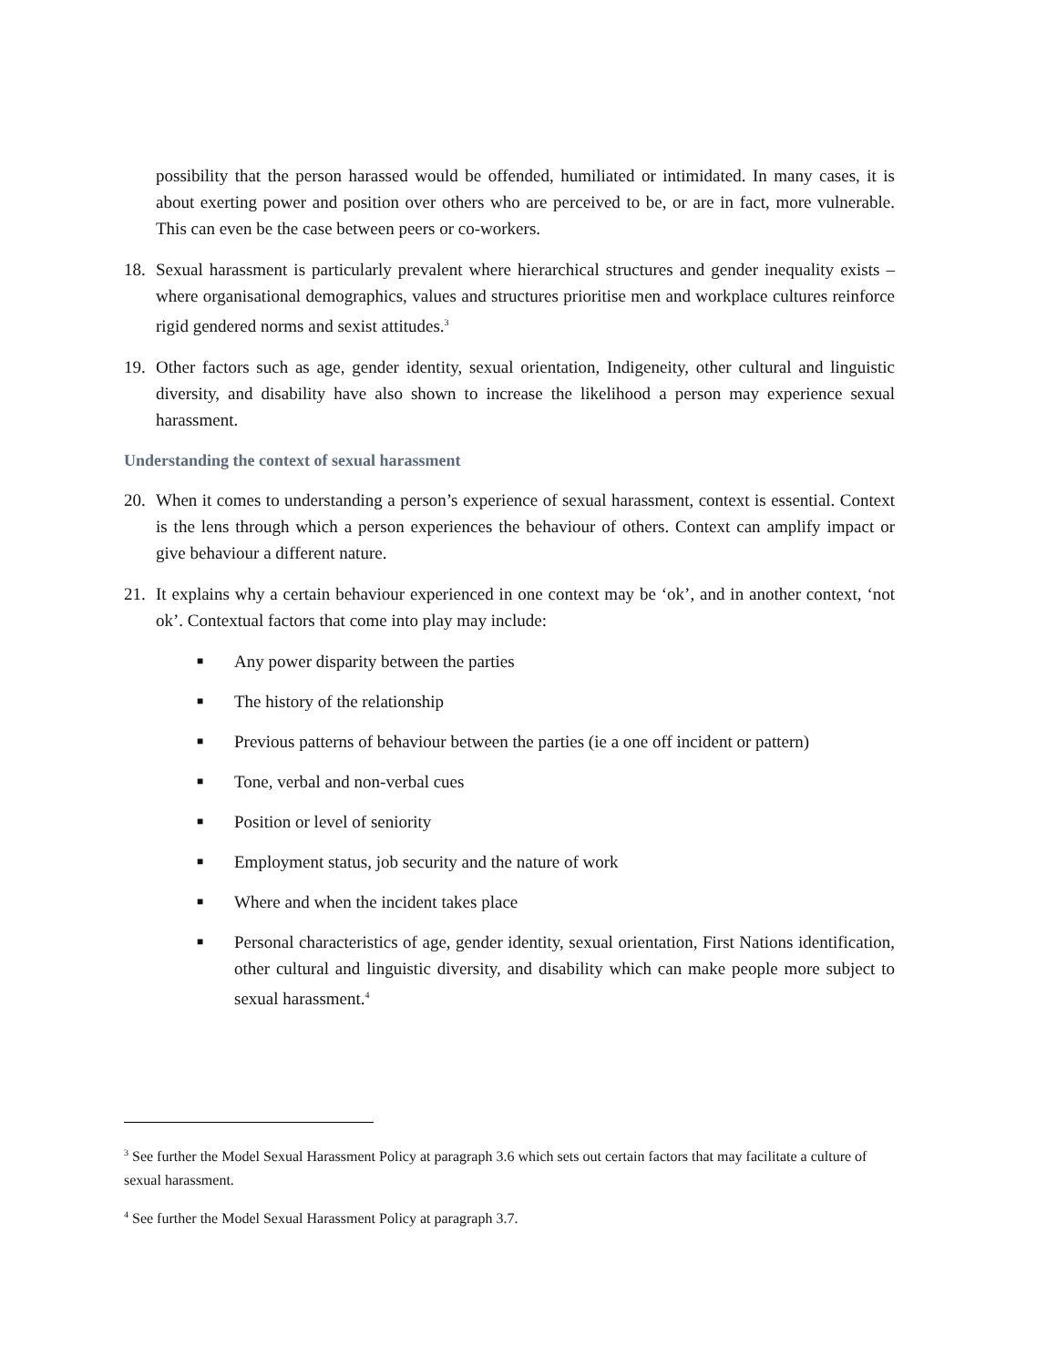possibility that the person harassed would be offended, humiliated or intimidated. In many cases, it is about exerting power and position over others who are perceived to be, or are in fact, more vulnerable. This can even be the case between peers or co-workers.
18. Sexual harassment is particularly prevalent where hierarchical structures and gender inequality exists – where organisational demographics, values and structures prioritise men and workplace cultures reinforce rigid gendered norms and sexist attitudes.<sup>3</sup>
19. Other factors such as age, gender identity, sexual orientation, Indigeneity, other cultural and linguistic diversity, and disability have also shown to increase the likelihood a person may experience sexual harassment.
Understanding the context of sexual harassment
20. When it comes to understanding a person’s experience of sexual harassment, context is essential. Context is the lens through which a person experiences the behaviour of others. Context can amplify impact or give behaviour a different nature.
21. It explains why a certain behaviour experienced in one context may be ‘ok’, and in another context, ‘not ok’. Contextual factors that come into play may include:
■
Any power disparity between the parties
■
The history of the relationship
■
Previous patterns of behaviour between the parties (ie a one off incident or pattern)
■
Tone, verbal and non-verbal cues
■
Position or level of seniority
■
Employment status, job security and the nature of work
■
Where and when the incident takes place
■
Personal characteristics of age, gender identity, sexual orientation, First Nations identification, other cultural and linguistic diversity, and disability which can make people more subject to sexual harassment.<sup>4</sup>
<sup>3</sup> See further the Model Sexual Harassment Policy at paragraph 3.6 which sets out certain factors that may facilitate a culture of sexual harassment.
<sup>4</sup> See further the Model Sexual Harassment Policy at paragraph 3.7.